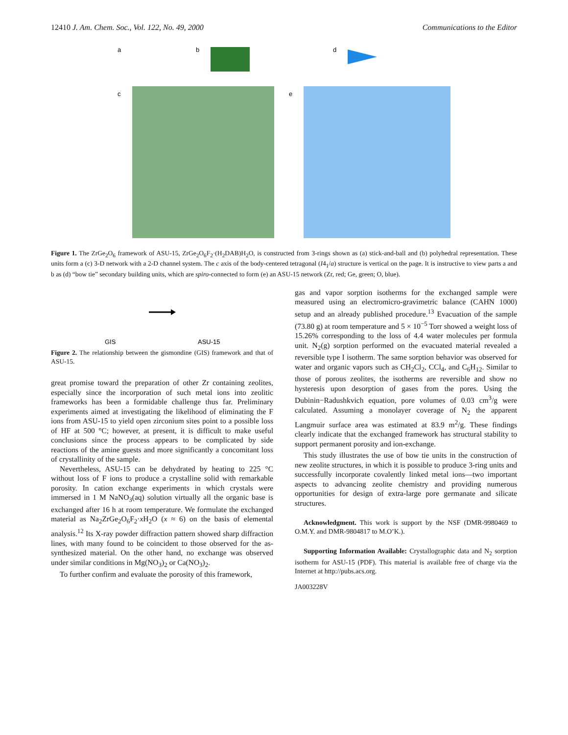12410 J. Am. Chem. Soc., Vol. 122, No. 49, 2000 Communications to the Editor
a
b
c
d
e
Figure 1. The ZrGe<sub>2</sub>O<sub>6</sub> framework of ASU-15, ZrGe<sub>2</sub>O<sub>6</sub>F<sub>2</sub>·(H<sub>2</sub>DAB)H<sub>2</sub>O, is constructed from 3-rings shown as (a) stick-and-ball and (b) polyhedral representation. These units form a (c) 3-D network with a 2-D channel system. The c axis of the body-centered tetragonal (I4<sub>1</sub>/a) structure is vertical on the page. It is instructive to view parts a and b as (d) “bow tie” secondary building units, which are spiro-connected to form (e) an ASU-15 network (Zr, red; Ge, green; O, blue).
GIS
ASU-15
Figure 2. The relationship between the gismondine (GIS) framework and that of ASU-15.
great promise toward the preparation of other Zr containing zeolites, especially since the incorporation of such metal ions into zeolitic frameworks has been a formidable challenge thus far. Preliminary experiments aimed at investigating the likelihood of eliminating the F ions from ASU-15 to yield open zirconium sites point to a possible loss of HF at 500 °C; however, at present, it is difficult to make useful conclusions since the process appears to be complicated by side reactions of the amine guests and more significantly a concomitant loss of crystallinity of the sample.
Nevertheless, ASU-15 can be dehydrated by heating to 225 °C without loss of F ions to produce a crystalline solid with remarkable porosity. In cation exchange experiments in which crystals were immersed in 1 M NaNO<sub>3</sub>(aq) solution virtually all the organic base is exchanged after 16 h at room temperature. We formulate the exchanged material as Na<sub>2</sub>ZrGe<sub>2</sub>O<sub>6</sub>F<sub>2</sub>·x H<sub>2</sub>O (x ≈ 6) on the basis of elemental analysis.<sup>12</sup> Its X-ray powder diffraction pattern showed sharp diffraction lines, with many found to be coincident to those observed for the as-synthesized material. On the other hand, no exchange was observed under similar conditions in Mg(NO<sub>3</sub>)<sub>2</sub> or Ca(NO<sub>3</sub>)<sub>2</sub>.
To further confirm and evaluate the porosity of this framework,
gas and vapor sorption isotherms for the exchanged sample were measured using an electromicro-gravimetric balance (CAHN 1000) setup and an already published procedure.<sup>13</sup> Evacuation of the sample (73.80 g) at room temperature and 5 × 10<sup>−5</sup> Torr showed a weight loss of 15.26% corresponding to the loss of 4.4 water molecules per formula unit. N<sub>2</sub>(g) sorption performed on the evacuated material revealed a reversible type I isotherm. The same sorption behavior was observed for water and organic vapors such as CH<sub>2</sub>Cl<sub>2</sub>, CCl<sub>4</sub>, and C<sub>6</sub>H<sub>12</sub>. Similar to those of porous zeolites, the isotherms are reversible and show no hysteresis upon desorption of gases from the pores. Using the Dubinin−Radushkvich equation, pore volumes of 0.03 cm<sup>3</sup>/g were calculated. Assuming a monolayer coverage of N<sub>2</sub> the apparent Langmuir surface area was estimated at 83.9 m<sup>2</sup>/g. These findings clearly indicate that the exchanged framework has structural stability to support permanent porosity and ion-exchange.
This study illustrates the use of bow tie units in the construction of new zeolite structures, in which it is possible to produce 3-ring units and successfully incorporate covalently linked metal ions—two important aspects to advancing zeolite chemistry and providing numerous opportunities for design of extra-large pore germanate and silicate structures.
Acknowledgment. This work is support by the NSF (DMR-9980469 to O.M.Y. and DMR-9804817 to M.O’K.).
Supporting Information Available: Crystallographic data and N<sub>2</sub> sorption isotherm for ASU-15 (PDF). This material is available free of charge via the Internet at http://pubs.acs.org.
JA003228V